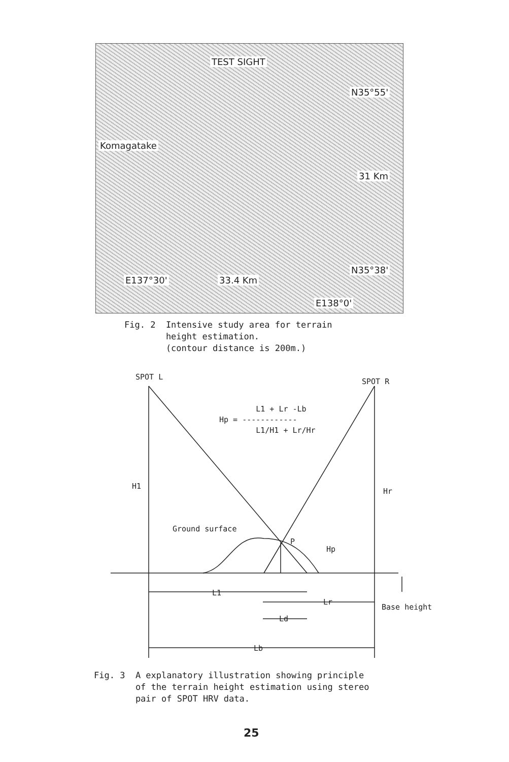TEST SIGHT
N35°55'
Komagatake
31 Km
N35°38'
E137°30' 33.4 Km
E138°0'
Fig. 2 Intensive study area for terrain
height estimation.
(contour distance is 200m.)
SPOT L
SPOT R
L1 + Lr -Lb
Hp = ------------
L1/H1 + Lr/Hr
H1
Hr
Ground surface
P
Hp
L1
Lr
Base height
Ld
Lb
Fig. 3 A explanatory illustration showing principle
of the terrain height estimation using stereo
pair of SPOT HRV data.
25